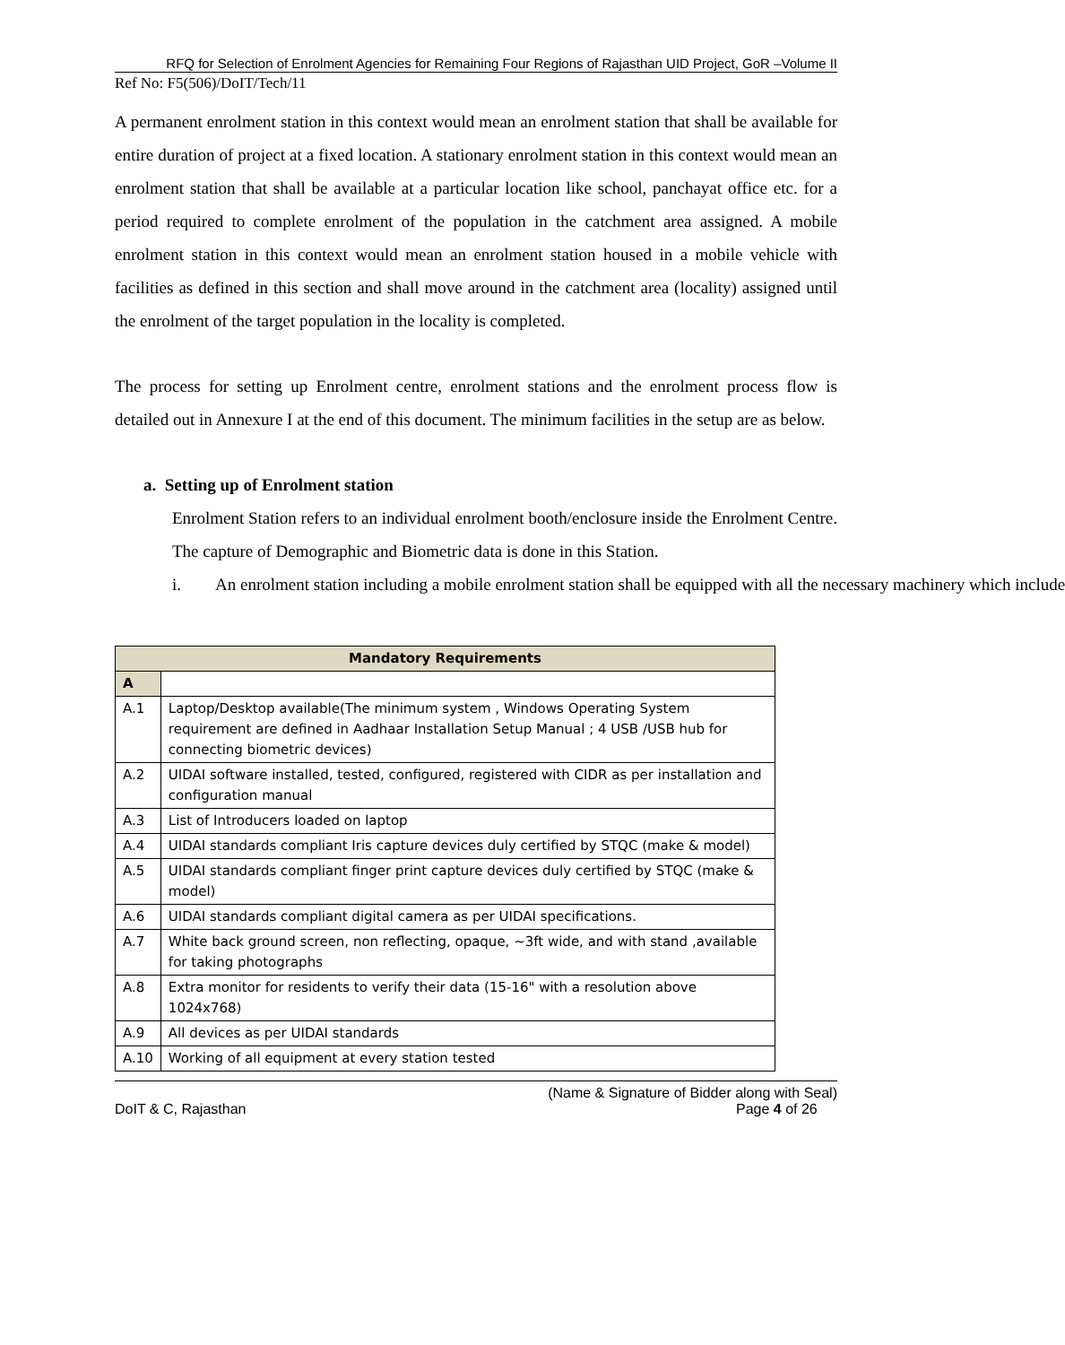RFQ for Selection of Enrolment Agencies for Remaining Four Regions of Rajasthan UID Project, GoR –Volume II
Ref No: F5(506)/DoIT/Tech/11
A permanent enrolment station in this context would mean an enrolment station that shall be available for entire duration of project at a fixed location. A stationary enrolment station in this context would mean an enrolment station that shall be available at a particular location like school, panchayat office etc. for a period required to complete enrolment of the population in the catchment area assigned. A mobile enrolment station in this context would mean an enrolment station housed in a mobile vehicle with facilities as defined in this section and shall move around in the catchment area (locality) assigned until the enrolment of the target population in the locality is completed.
The process for setting up Enrolment centre, enrolment stations and the enrolment process flow is detailed out in Annexure I at the end of this document. The minimum facilities in the setup are as below.
a. Setting up of Enrolment station
Enrolment Station refers to an individual enrolment booth/enclosure inside the Enrolment Centre. The capture of Demographic and Biometric data is done in this Station.
i. An enrolment station including a mobile enrolment station shall be equipped with all the necessary machinery which include
| Mandatory Requirements | |
| --- | --- |
| A | |
| A.1 | Laptop/Desktop available(The minimum system , Windows Operating System requirement are defined in Aadhaar Installation Setup Manual ; 4 USB /USB hub for connecting biometric devices) |
| A.2 | UIDAI software installed, tested, configured, registered with CIDR as per installation and configuration manual |
| A.3 | List of Introducers loaded on laptop |
| A.4 | UIDAI standards compliant Iris capture devices duly certified by STQC (make & model) |
| A.5 | UIDAI standards compliant finger print capture devices duly certified by STQC (make & model) |
| A.6 | UIDAI standards compliant digital camera as per UIDAI specifications. |
| A.7 | White back ground screen, non reflecting, opaque, ~3ft wide, and with stand ,available for taking photographs |
| A.8 | Extra monitor for residents to verify their data (15-16" with a resolution above 1024x768) |
| A.9 | All devices as per UIDAI standards |
| A.10 | Working of all equipment at every station tested |
DoIT & C, Rajasthan (Name & Signature of Bidder along with Seal)
Page 4 of 26